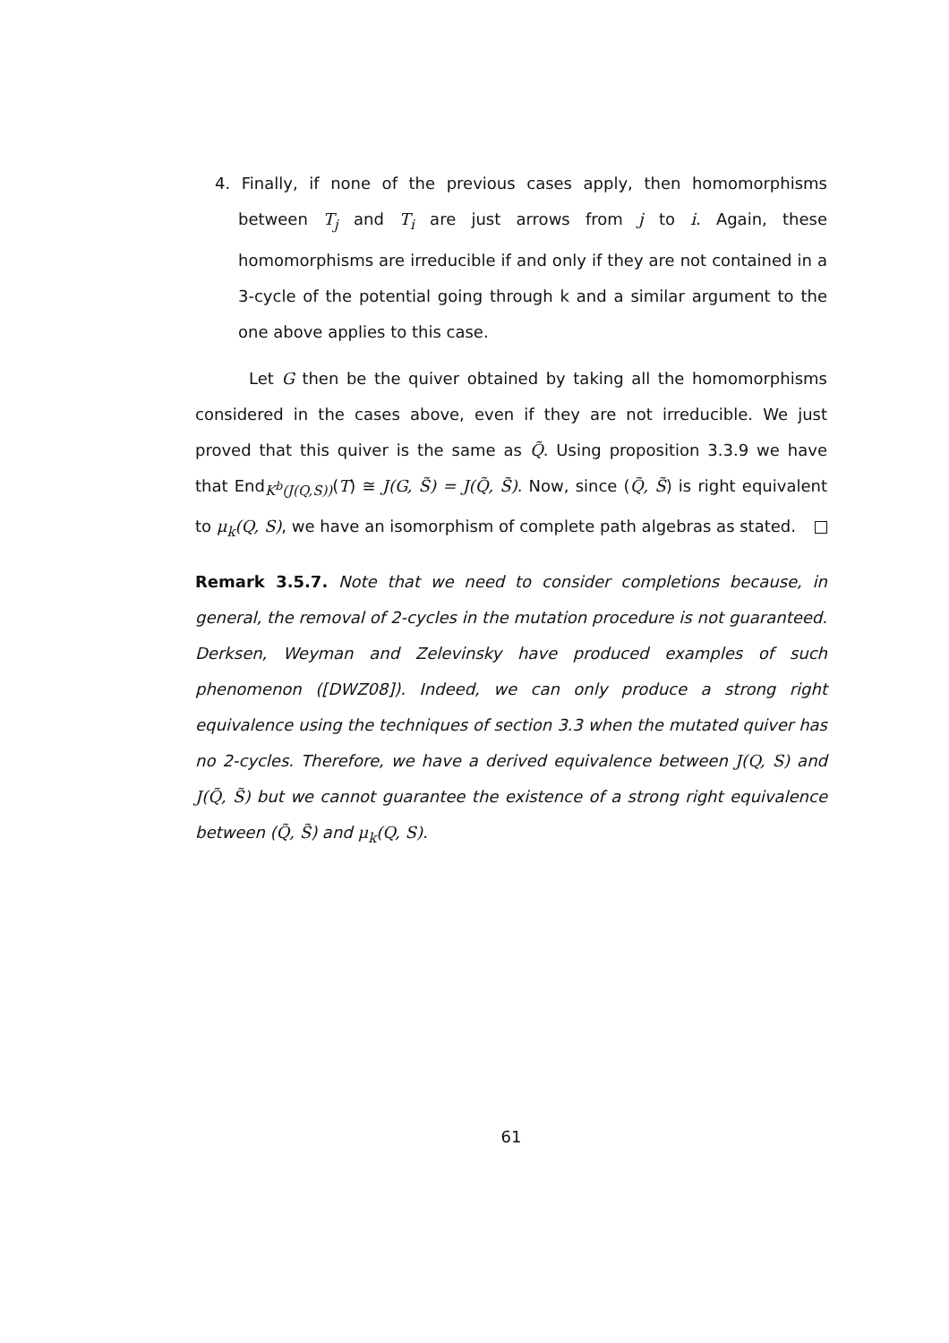4. Finally, if none of the previous cases apply, then homomorphisms between T<sub>j</sub> and T<sub>i</sub> are just arrows from j to i. Again, these homomorphisms are irreducible if and only if they are not contained in a 3-cycle of the potential going through k and a similar argument to the one above applies to this case.
Let G then be the quiver obtained by taking all the homomorphisms considered in the cases above, even if they are not irreducible. We just proved that this quiver is the same as Q̃. Using proposition 3.3.9 we have that End<sub>K<sup>b</sup>(J(Q,S))</sub>(T) ≅ J(G, S̃) = J(Q̃, S̃). Now, since (Q̃, S̃) is right equivalent to μ<sub>k</sub>(Q, S), we have an isomorphism of complete path algebras as stated.
Remark 3.5.7. Note that we need to consider completions because, in general, the removal of 2-cycles in the mutation procedure is not guaranteed. Derksen, Weyman and Zelevinsky have produced examples of such phenomenon ([DWZ08]). Indeed, we can only produce a strong right equivalence using the techniques of section 3.3 when the mutated quiver has no 2-cycles. Therefore, we have a derived equivalence between J(Q, S) and J(Q̃, S̃) but we cannot guarantee the existence of a strong right equivalence between (Q̃, S̃) and μ<sub>k</sub>(Q, S).
61